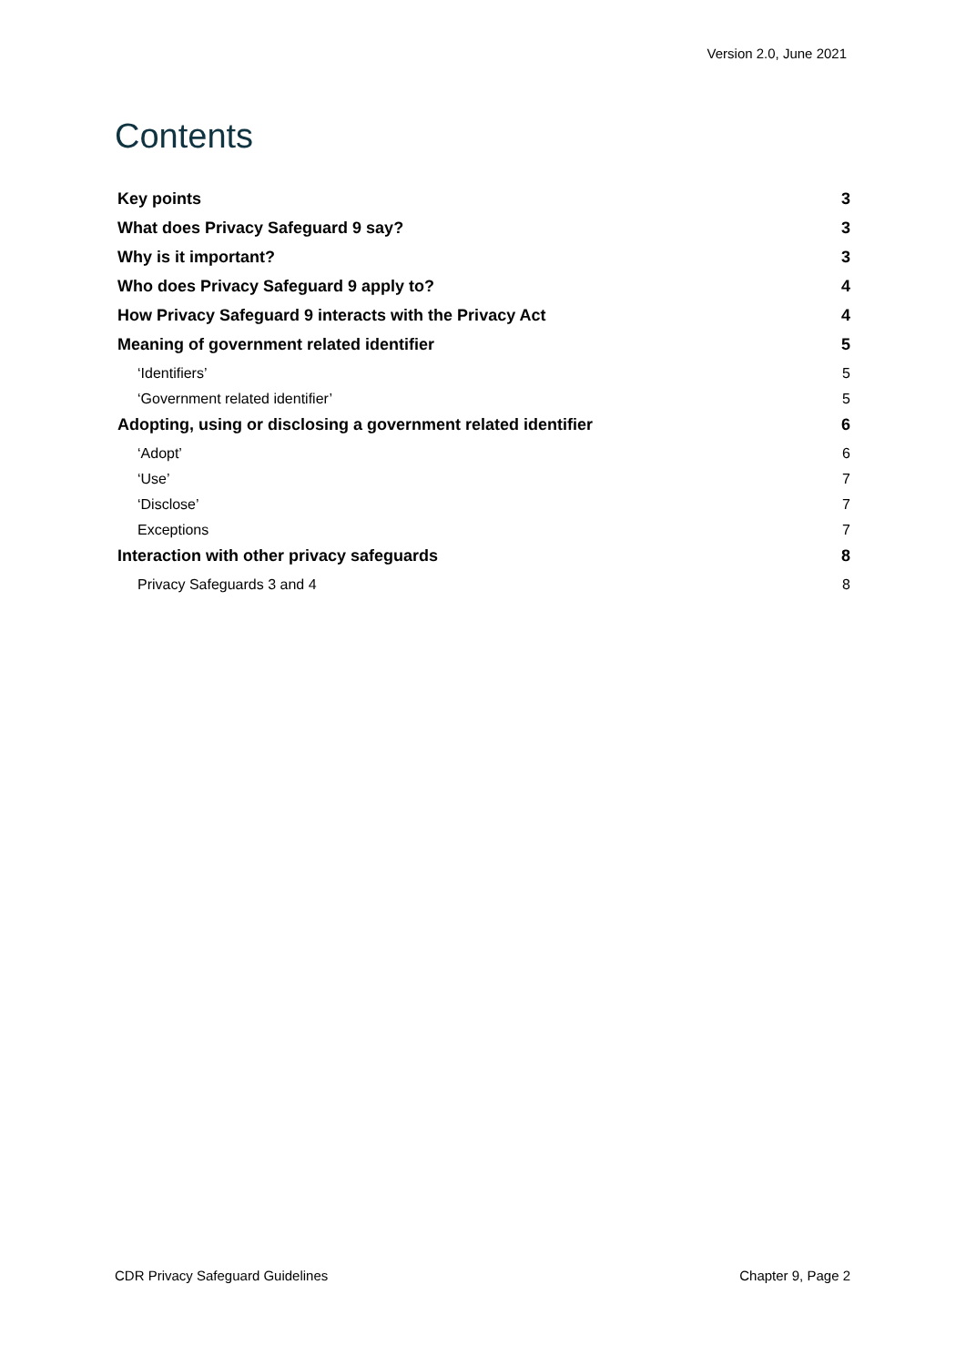Version 2.0, June 2021
Contents
Key points 3
What does Privacy Safeguard 9 say? 3
Why is it important? 3
Who does Privacy Safeguard 9 apply to? 4
How Privacy Safeguard 9 interacts with the Privacy Act 4
Meaning of government related identifier 5
‘Identifiers’ 5
‘Government related identifier’ 5
Adopting, using or disclosing a government related identifier 6
‘Adopt’ 6
‘Use’ 7
‘Disclose’ 7
Exceptions 7
Interaction with other privacy safeguards 8
Privacy Safeguards 3 and 4 8
CDR Privacy Safeguard Guidelines Chapter 9, Page 2